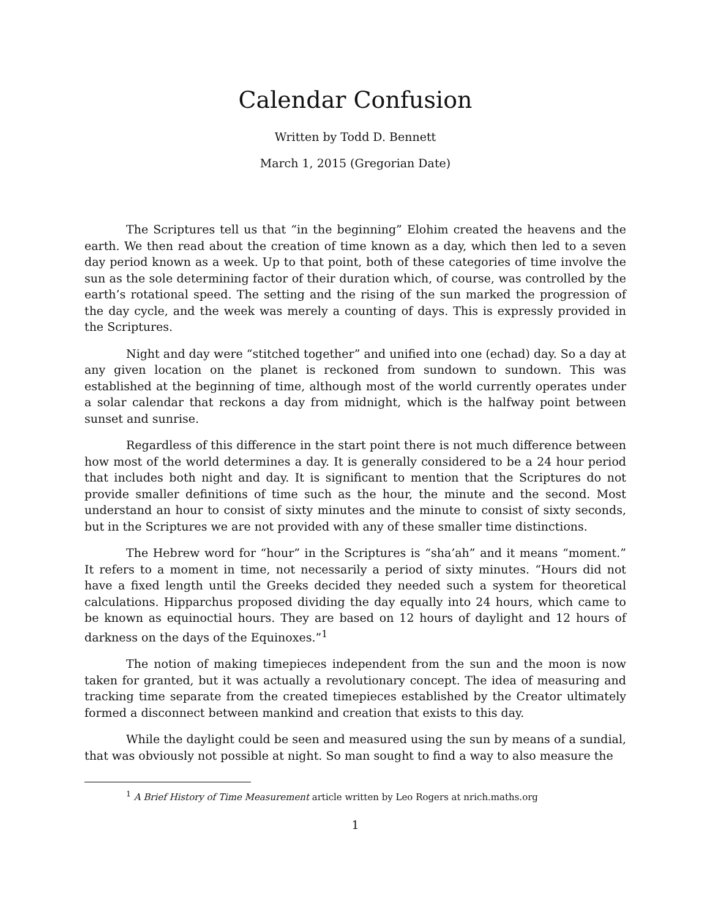Calendar Confusion
Written by Todd D. Bennett
March 1, 2015 (Gregorian Date)
The Scriptures tell us that “in the beginning” Elohim created the heavens and the earth. We then read about the creation of time known as a day, which then led to a seven day period known as a week. Up to that point, both of these categories of time involve the sun as the sole determining factor of their duration which, of course, was controlled by the earth’s rotational speed. The setting and the rising of the sun marked the progression of the day cycle, and the week was merely a counting of days. This is expressly provided in the Scriptures.
Night and day were “stitched together” and unified into one (echad) day. So a day at any given location on the planet is reckoned from sundown to sundown. This was established at the beginning of time, although most of the world currently operates under a solar calendar that reckons a day from midnight, which is the halfway point between sunset and sunrise.
Regardless of this difference in the start point there is not much difference between how most of the world determines a day. It is generally considered to be a 24 hour period that includes both night and day. It is significant to mention that the Scriptures do not provide smaller definitions of time such as the hour, the minute and the second. Most understand an hour to consist of sixty minutes and the minute to consist of sixty seconds, but in the Scriptures we are not provided with any of these smaller time distinctions.
The Hebrew word for “hour” in the Scriptures is “sha’ah” and it means “moment.” It refers to a moment in time, not necessarily a period of sixty minutes. “Hours did not have a fixed length until the Greeks decided they needed such a system for theoretical calculations. Hipparchus proposed dividing the day equally into 24 hours, which came to be known as equinoctial hours. They are based on 12 hours of daylight and 12 hours of darkness on the days of the Equinoxes.”<sup>1</sup>
The notion of making timepieces independent from the sun and the moon is now taken for granted, but it was actually a revolutionary concept. The idea of measuring and tracking time separate from the created timepieces established by the Creator ultimately formed a disconnect between mankind and creation that exists to this day.
While the daylight could be seen and measured using the sun by means of a sundial, that was obviously not possible at night. So man sought to find a way to also measure the
<sup>1</sup> A Brief History of Time Measurement article written by Leo Rogers at nrich.maths.org
1